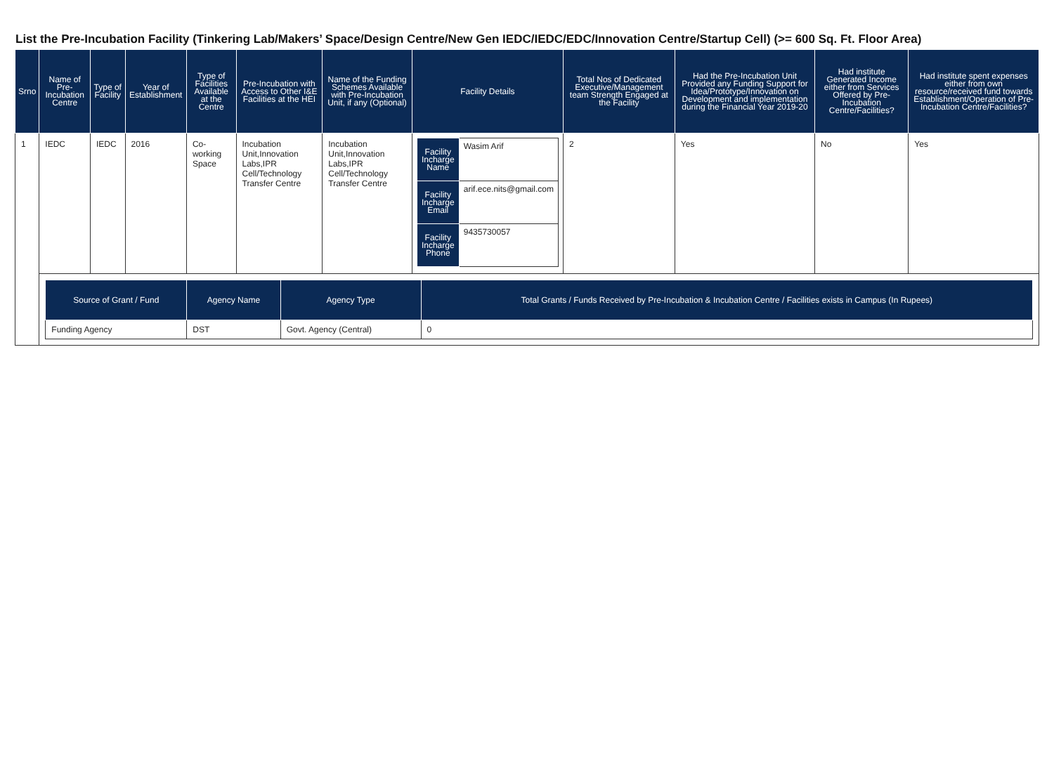List the Pre-Incubation Facility (Tinkering Lab/Makers’ Space/Design Centre/New Gen IEDC/IEDC/EDC/Innovation Centre/Startup Cell) (>= 600 Sq. Ft. Floor Area)
| Srno | Name of Pre-Incubation Centre | Type of Facility | Year of Establishment | Type of Facilities Available at the Centre | Pre-Incubation with Access to Other I&E Facilities at the HEI | Name of the Funding Schemes Available with Pre-Incubation Unit, if any (Optional) | Facility Details | Total Nos of Dedicated Executive/Management team Strength Engaged at the Facility | Had the Pre-Incubation Unit Provided any Funding Support for Idea/Prototype/Innovation on Development and implementation during the Financial Year 2019-20 | Had institute Generated Income either from Services Offered by Pre-Incubation Centre/Facilities? | Had institute spent expenses either from own resource/received fund towards Establishment/Operation of Pre-Incubation Centre/Facilities? |
| --- | --- | --- | --- | --- | --- | --- | --- | --- | --- | --- | --- |
| 1 | IEDC | IEDC | 2016 | Co-working Space | Incubation Unit,Innovation Labs,IPR Cell/Technology Transfer Centre | Incubation Unit,Innovation Labs,IPR Cell/Technology Transfer Centre | / Facility Incharge Name / Wasim Arif / / Facility Incharge Email / arif.ece.nits@gmail.com / / Facility Incharge Phone / 9435730057 / | 2 | Yes | No | Yes |
| | / Source of Grant / Fund / Agency Name / Agency Type / Total Grants / Funds Received by Pre-Incubation & Incubation Centre / Facilities exists in Campus (In Rupees) / / --- / --- / --- / --- / / Funding Agency / DST / Govt. Agency (Central) / 0 / | | | | | | | | | | |